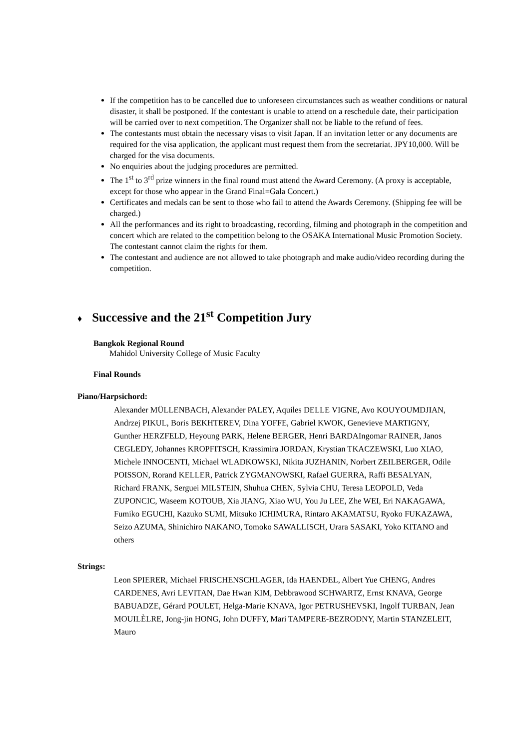If the competition has to be cancelled due to unforeseen circumstances such as weather conditions or natural disaster, it shall be postponed. If the contestant is unable to attend on a reschedule date, their participation will be carried over to next competition. The Organizer shall not be liable to the refund of fees.
The contestants must obtain the necessary visas to visit Japan. If an invitation letter or any documents are required for the visa application, the applicant must request them from the secretariat. JPY10,000. Will be charged for the visa documents.
No enquiries about the judging procedures are permitted.
The 1<sup>st</sup> to 3<sup>rd</sup> prize winners in the final round must attend the Award Ceremony. (A proxy is acceptable, except for those who appear in the Grand Final=Gala Concert.)
Certificates and medals can be sent to those who fail to attend the Awards Ceremony. (Shipping fee will be charged.)
All the performances and its right to broadcasting, recording, filming and photograph in the competition and concert which are related to the competition belong to the OSAKA International Music Promotion Society. The contestant cannot claim the rights for them.
The contestant and audience are not allowed to take photograph and make audio/video recording during the competition.
♦ Successive and the 21<sup>st</sup> Competition Jury
Bangkok Regional Round
Mahidol University College of Music Faculty
Final Rounds
Piano/Harpsichord:
Alexander MÜLLENBACH, Alexander PALEY, Aquiles DELLE VIGNE, Avo KOUYOUMDJIAN, Andrzej PIKUL, Boris BEKHTEREV, Dina YOFFE, Gabriel KWOK, Genevieve MARTIGNY, Gunther HERZFELD, Heyoung PARK, Helene BERGER, Henri BARDAIngomar RAINER, Janos CEGLEDY, Johannes KROPFITSCH, Krassimira JORDAN, Krystian TKACZEWSKI, Luo XIAO, Michele INNOCENTI, Michael WLADKOWSKI, Nikita JUZHANIN, Norbert ZEILBERGER, Odile POISSON, Rorand KELLER, Patrick ZYGMANOWSKI, Rafael GUERRA, Raffi BESALYAN, Richard FRANK, Serguei MILSTEIN, Shuhua CHEN, Sylvia CHU, Teresa LEOPOLD, Veda ZUPONCIC, Waseem KOTOUB, Xia JIANG, Xiao WU, You Ju LEE, Zhe WEI, Eri NAKAGAWA, Fumiko EGUCHI, Kazuko SUMI, Mitsuko ICHIMURA, Rintaro AKAMATSU, Ryoko FUKAZAWA, Seizo AZUMA, Shinichiro NAKANO, Tomoko SAWALLISCH, Urara SASAKI, Yoko KITANO and others
Strings:
Leon SPIERER, Michael FRISCHENSCHLAGER, Ida HAENDEL, Albert Yue CHENG, Andres CARDENES, Avri LEVITAN, Dae Hwan KIM, Debbrawood SCHWARTZ, Ernst KNAVA, George BABUADZE, Gérard POULET, Helga-Marie KNAVA, Igor PETRUSHEVSKI, Ingolf TURBAN, Jean MOUILÈLRE, Jong-jin HONG, John DUFFY, Mari TAMPERE-BEZRODNY, Martin STANZELEIT, Mauro